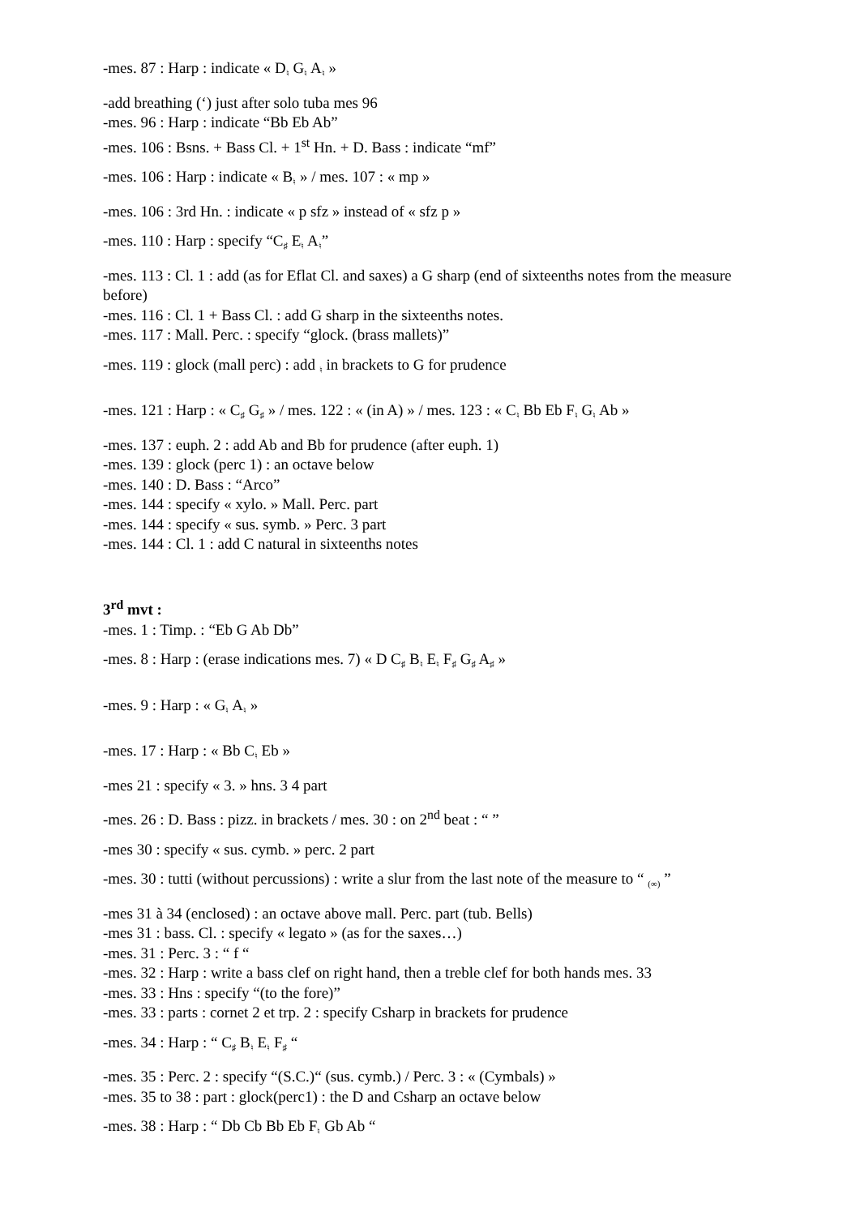-mes. 87 : Harp : indicate « D♮ G♮ A♮ »
-add breathing (‘) just after solo tuba mes 96
-mes. 96 : Harp : indicate “Bb Eb Ab”
-mes. 106 : Bsns. + Bass Cl. + 1<sup>st</sup> Hn. + D. Bass : indicate “mf”
-mes. 106 : Harp : indicate « B♮ » / mes. 107 : « mp »
-mes. 106 : 3rd Hn. : indicate « p sfz » instead of « sfz p »
-mes. 110 : Harp : specify “C♯ E♮ A♮”
-mes. 113 : Cl. 1 : add (as for Eflat Cl. and saxes) a G sharp (end of sixteenths notes from the measure before)
-mes. 116 : Cl. 1 + Bass Cl. : add G sharp in the sixteenths notes.
-mes. 117 : Mall. Perc. : specify “glock. (brass mallets)”
-mes. 119 : glock (mall perc) : add ♮ in brackets to G for prudence
-mes. 121 : Harp : « C♯ G♯ » / mes. 122 : « (in A) » / mes. 123 : « C♮ Bb Eb F♮ G♮ Ab »
-mes. 137 : euph. 2 : add Ab and Bb for prudence (after euph. 1)
-mes. 139 : glock (perc 1) : an octave below
-mes. 140 : D. Bass : “Arco”
-mes. 144 : specify « xylo. » Mall. Perc. part
-mes. 144 : specify « sus. symb. » Perc. 3 part
-mes. 144 : Cl. 1 : add C natural in sixteenths notes
3<sup>rd</sup> mvt :
-mes. 1 : Timp. : “Eb G Ab Db”
-mes. 8 : Harp : (erase indications mes. 7) « D C♯ B♮ E♮ F♯ G♯ A♯ »
-mes. 9 : Harp : « G♮ A♮ »
-mes. 17 : Harp : « Bb C♮ Eb »
-mes 21 : specify « 3. » hns. 3 4 part
-mes. 26 : D. Bass : pizz. in brackets / mes. 30 : on 2<sup>nd</sup> beat : “ ”
-mes 30 : specify « sus. cymb. » perc. 2 part
-mes. 30 : tutti (without percussions) : write a slur from the last note of the measure to “ (∞) ”
-mes 31 à 34 (enclosed) : an octave above mall. Perc. part (tub. Bells)
-mes 31 : bass. Cl. : specify « legato » (as for the saxes…)
-mes. 31 : Perc. 3 : “ f “
-mes. 32 : Harp : write a bass clef on right hand, then a treble clef for both hands mes. 33
-mes. 33 : Hns : specify “(to the fore)”
-mes. 33 : parts : cornet 2 et trp. 2 : specify Csharp in brackets for prudence
-mes. 34 : Harp : “ C♯ B♮ E♮ F♯ “
-mes. 35 : Perc. 2 : specify “(S.C.)“ (sus. cymb.) / Perc. 3 : « (Cymbals) »
-mes. 35 to 38 : part : glock(perc1) : the D and Csharp an octave below
-mes. 38 : Harp : “ Db Cb Bb Eb F♮ Gb Ab “